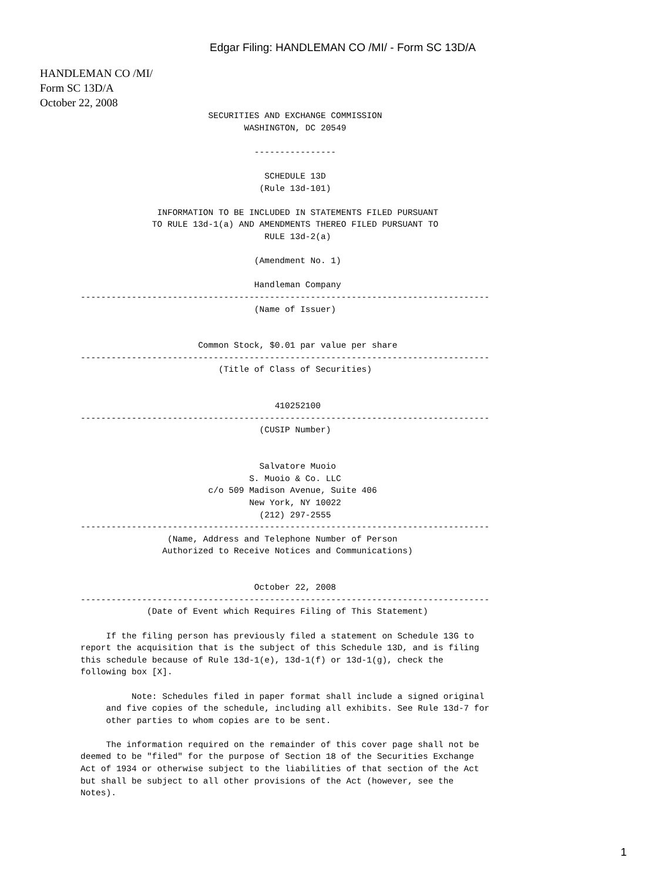Edgar Filing: HANDLEMAN CO /MI/ - Form SC 13D/A
HANDLEMAN CO /MI/
Form SC 13D/A
October 22, 2008
                         SECURITIES AND EXCHANGE COMMISSION
                                WASHINGTON, DC 20549

                                  ----------------

                                    SCHEDULE 13D
                                   (Rule 13d-101)

               INFORMATION TO BE INCLUDED IN STATEMENTS FILED PURSUANT
              TO RULE 13d-1(a) AND AMENDMENTS THEREO FILED PURSUANT TO
                                    RULE 13d-2(a)

                                  (Amendment No. 1)

                                  Handleman Company
--------------------------------------------------------------------------------
                                  (Name of Issuer)


                       Common Stock, $0.01 par value per share
--------------------------------------------------------------------------------
                           (Title of Class of Securities)


                                      410252100
--------------------------------------------------------------------------------
                                   (CUSIP Number)


                                   Salvatore Muoio
                                 S. Muoio & Co. LLC
                         c/o 509 Madison Avenue, Suite 406
                                 New York, NY 10022
                                   (212) 297-2555
--------------------------------------------------------------------------------
                 (Name, Address and Telephone Number of Person
                Authorized to Receive Notices and Communications)


                                  October 22, 2008
--------------------------------------------------------------------------------
             (Date of Event which Requires Filing of This Statement)

     If the filing person has previously filed a statement on Schedule 13G to
report the acquisition that is the subject of this Schedule 13D, and is filing
this schedule because of Rule 13d-1(e), 13d-1(f) or 13d-1(g), check the
following box [X].

          Note: Schedules filed in paper format shall include a signed original
     and five copies of the schedule, including all exhibits. See Rule 13d-7 for
     other parties to whom copies are to be sent.

     The information required on the remainder of this cover page shall not be
deemed to be "filed" for the purpose of Section 18 of the Securities Exchange
Act of 1934 or otherwise subject to the liabilities of that section of the Act
but shall be subject to all other provisions of the Act (however, see the
Notes).
1